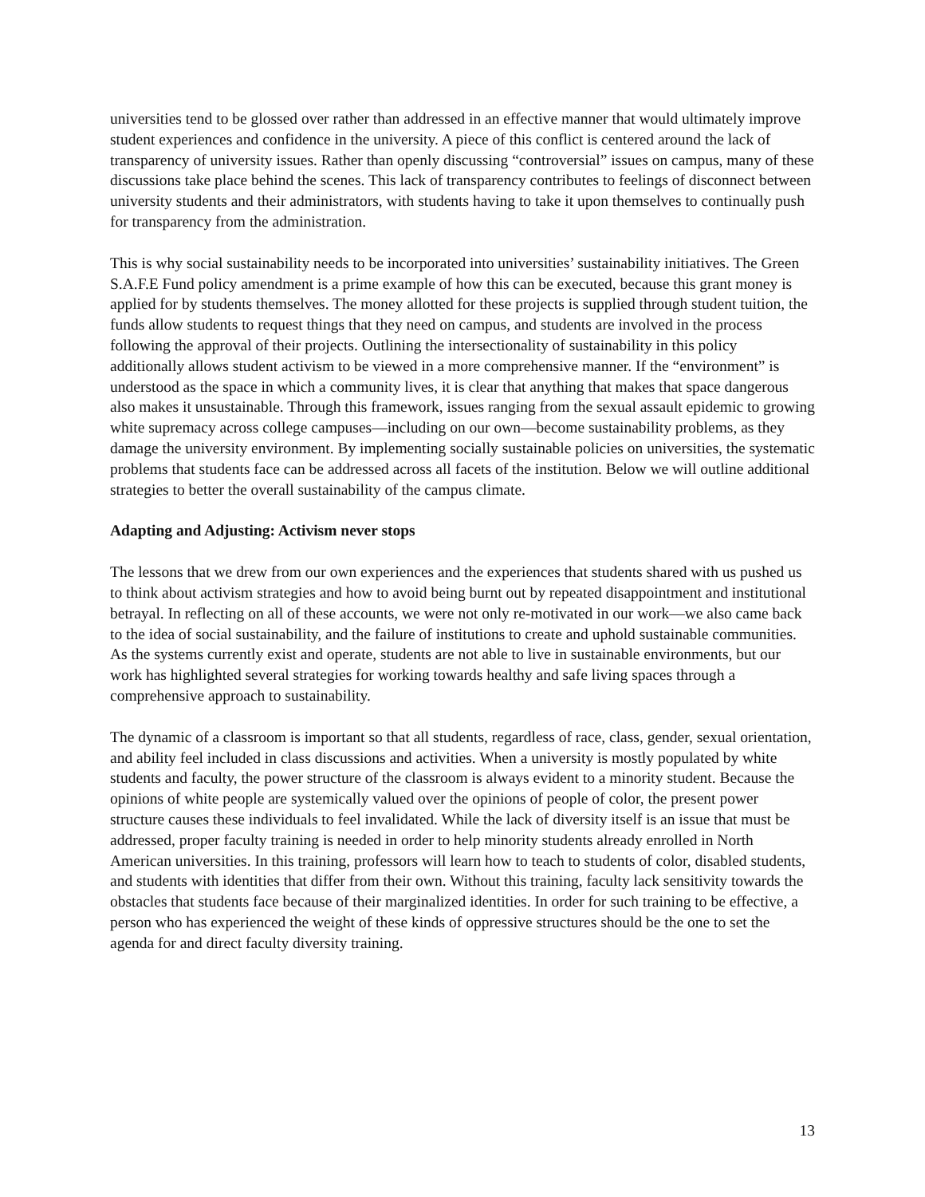universities tend to be glossed over rather than addressed in an effective manner that would ultimately improve student experiences and confidence in the university. A piece of this conflict is centered around the lack of transparency of university issues. Rather than openly discussing “controversial” issues on campus, many of these discussions take place behind the scenes. This lack of transparency contributes to feelings of disconnect between university students and their administrators, with students having to take it upon themselves to continually push for transparency from the administration.
This is why social sustainability needs to be incorporated into universities’ sustainability initiatives. The Green S.A.F.E Fund policy amendment is a prime example of how this can be executed, because this grant money is applied for by students themselves. The money allotted for these projects is supplied through student tuition, the funds allow students to request things that they need on campus, and students are involved in the process following the approval of their projects. Outlining the intersectionality of sustainability in this policy additionally allows student activism to be viewed in a more comprehensive manner. If the “environment” is understood as the space in which a community lives, it is clear that anything that makes that space dangerous also makes it unsustainable. Through this framework, issues ranging from the sexual assault epidemic to growing white supremacy across college campuses—including on our own—become sustainability problems, as they damage the university environment. By implementing socially sustainable policies on universities, the systematic problems that students face can be addressed across all facets of the institution. Below we will outline additional strategies to better the overall sustainability of the campus climate.
Adapting and Adjusting: Activism never stops
The lessons that we drew from our own experiences and the experiences that students shared with us pushed us to think about activism strategies and how to avoid being burnt out by repeated disappointment and institutional betrayal. In reflecting on all of these accounts, we were not only re-motivated in our work—we also came back to the idea of social sustainability, and the failure of institutions to create and uphold sustainable communities. As the systems currently exist and operate, students are not able to live in sustainable environments, but our work has highlighted several strategies for working towards healthy and safe living spaces through a comprehensive approach to sustainability.
The dynamic of a classroom is important so that all students, regardless of race, class, gender, sexual orientation, and ability feel included in class discussions and activities. When a university is mostly populated by white students and faculty, the power structure of the classroom is always evident to a minority student. Because the opinions of white people are systemically valued over the opinions of people of color, the present power structure causes these individuals to feel invalidated. While the lack of diversity itself is an issue that must be addressed, proper faculty training is needed in order to help minority students already enrolled in North American universities. In this training, professors will learn how to teach to students of color, disabled students, and students with identities that differ from their own. Without this training, faculty lack sensitivity towards the obstacles that students face because of their marginalized identities. In order for such training to be effective, a person who has experienced the weight of these kinds of oppressive structures should be the one to set the agenda for and direct faculty diversity training.
13